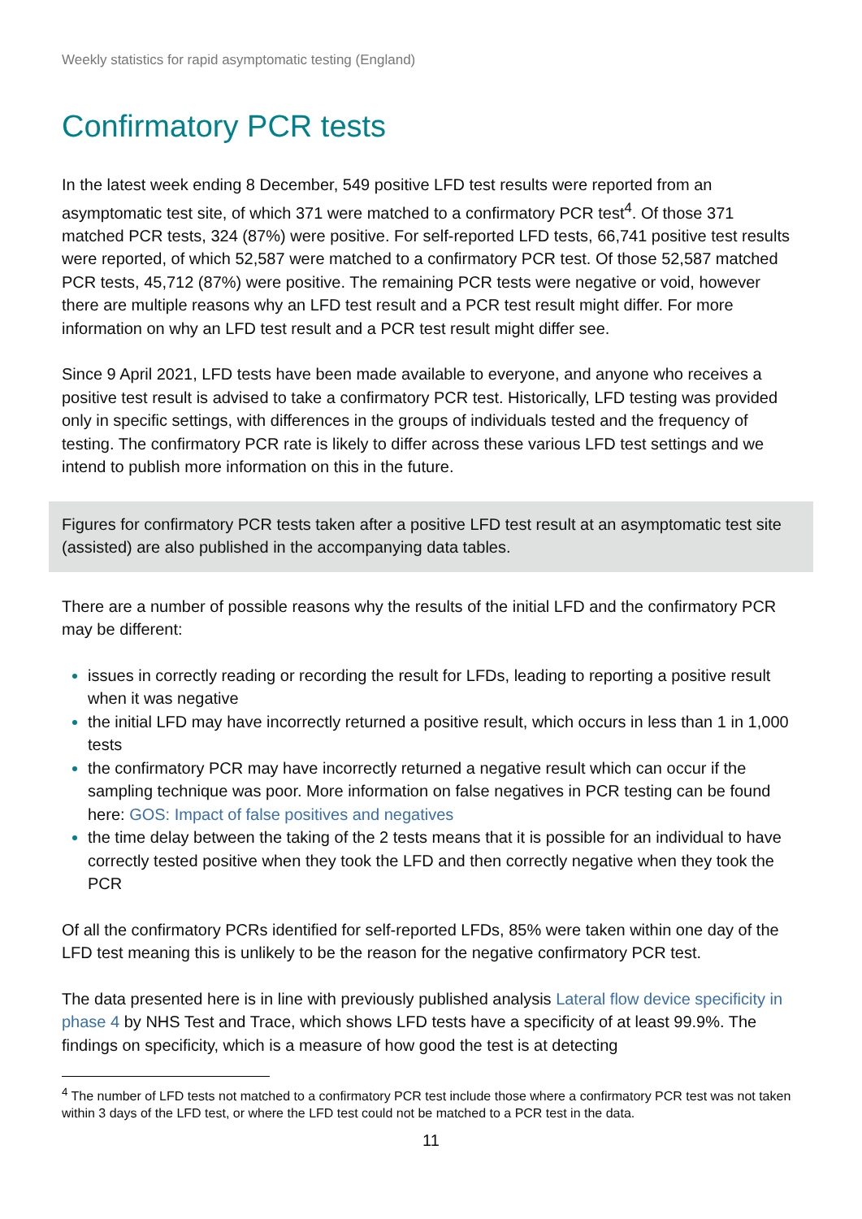Weekly statistics for rapid asymptomatic testing (England)
Confirmatory PCR tests
In the latest week ending 8 December, 549 positive LFD test results were reported from an asymptomatic test site, of which 371 were matched to a confirmatory PCR test<sup>4</sup>. Of those 371 matched PCR tests, 324 (87%) were positive. For self-reported LFD tests, 66,741 positive test results were reported, of which 52,587 were matched to a confirmatory PCR test. Of those 52,587 matched PCR tests, 45,712 (87%) were positive. The remaining PCR tests were negative or void, however there are multiple reasons why an LFD test result and a PCR test result might differ. For more information on why an LFD test result and a PCR test result might differ see.
Since 9 April 2021, LFD tests have been made available to everyone, and anyone who receives a positive test result is advised to take a confirmatory PCR test. Historically, LFD testing was provided only in specific settings, with differences in the groups of individuals tested and the frequency of testing. The confirmatory PCR rate is likely to differ across these various LFD test settings and we intend to publish more information on this in the future.
Figures for confirmatory PCR tests taken after a positive LFD test result at an asymptomatic test site (assisted) are also published in the accompanying data tables.
There are a number of possible reasons why the results of the initial LFD and the confirmatory PCR may be different:
issues in correctly reading or recording the result for LFDs, leading to reporting a positive result when it was negative
the initial LFD may have incorrectly returned a positive result, which occurs in less than 1 in 1,000 tests
the confirmatory PCR may have incorrectly returned a negative result which can occur if the sampling technique was poor. More information on false negatives in PCR testing can be found here: GOS: Impact of false positives and negatives
the time delay between the taking of the 2 tests means that it is possible for an individual to have correctly tested positive when they took the LFD and then correctly negative when they took the PCR
Of all the confirmatory PCRs identified for self-reported LFDs, 85% were taken within one day of the LFD test meaning this is unlikely to be the reason for the negative confirmatory PCR test.
The data presented here is in line with previously published analysis Lateral flow device specificity in phase 4 by NHS Test and Trace, which shows LFD tests have a specificity of at least 99.9%. The findings on specificity, which is a measure of how good the test is at detecting
<sup>4</sup> The number of LFD tests not matched to a confirmatory PCR test include those where a confirmatory PCR test was not taken within 3 days of the LFD test, or where the LFD test could not be matched to a PCR test in the data.
11